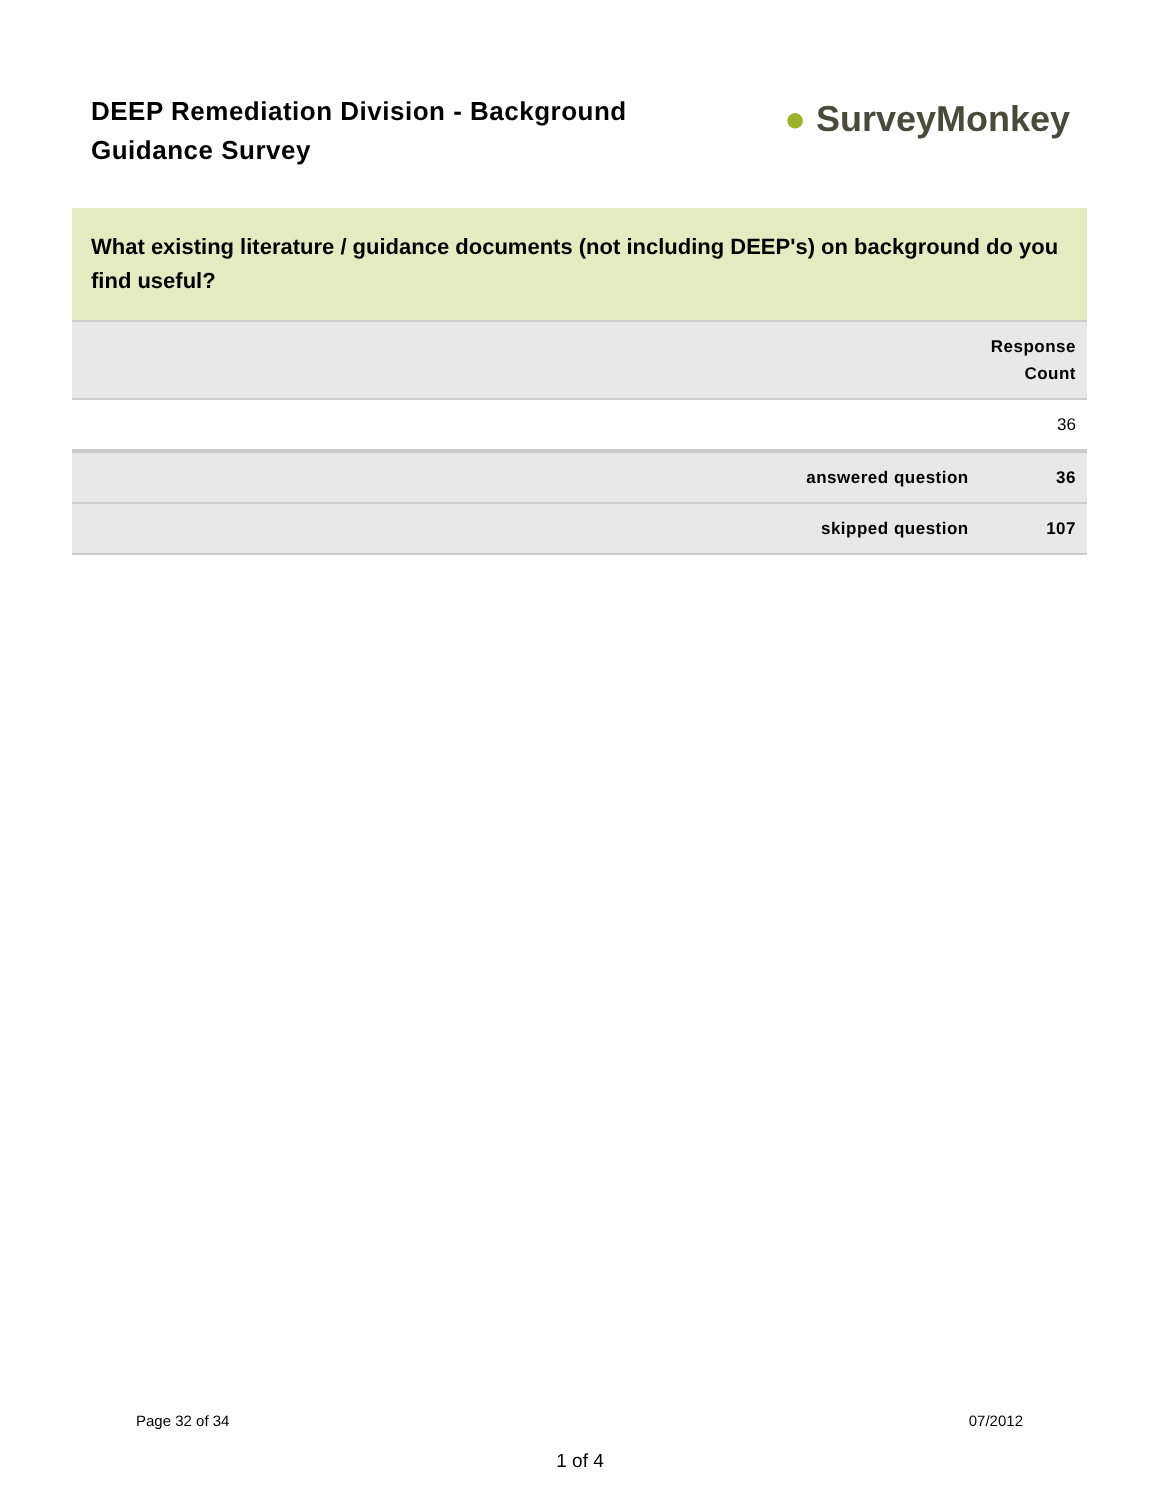DEEP Remediation Division - Background Guidance Survey
● SurveyMonkey
What existing literature / guidance documents (not including DEEP's) on background do you find useful?
| | Response Count |
| --- | --- |
| | 36 |
| answered question | 36 |
| skipped question | 107 |
Page 32 of 34 07/2012
1 of 4